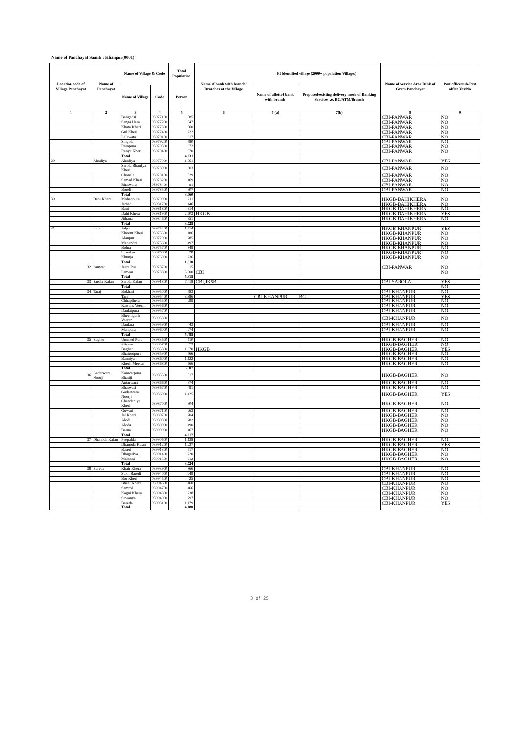Name of Panchayat Samiti : Khanpur(0001)
| Location code of Village Panchayat | Name of Panchayat | Name of Village & Code | | Total Population | Name of bank with branch/ Branches at the Village | FI Identified village (2000+ population Villages) | | Name of Service Area Bank of Gram Panchayat | Post office/sub-Post office Yes/No |
| --- | --- | --- | --- | --- | --- | --- | --- | --- | --- |
| | | Name of Village | Code | Person | | Name of allotted bank with branch | Proposed/existing delivery mode of Banking Services i.e. BC/ATM/Branch | | |
| 1 | 2 | 3 | 4 | 5 | 6 | 7 (a) | 7(b) | 8 | 9 |
| | | Bangadsi | 03977100 | 385 | | | | CBI-PANWAR | NO |
| | | Sanga Hera | 03977200 | 347 | | | | CBI-PANWAR | NO |
| | | Khata Kheri | 03977300 | 360 | | | | CBI-PANWAR | NO |
| | | Gul Kheri | 03977400 | 222 | | | | CBI-PANWAR | NO |
| | | Lalawata | 03979100 | 617 | | | | CBI-PANWAR | NO |
| | | Singola | 03979200 | 580 | | | | CBI-PANWAR | NO |
| | | Rampura | 03979300 | 672 | | | | CBI-PANWAR | NO |
| | | Ranya Kheri | 03979400 | 370 | | | | CBI-PANWAR | NO |
| | | Total | | 4,631 | | | | | |
| 29 | Akodiya | Akodiya | 03977900 | 1,361 | | | | CBI-PANWAR | YES |
| | | Sarola Bhankya Kheri | 03978000 | 603 | | | | CBI-PANWAR | NO |
| | | Chonsla | 03978100 | 529 | | | | CBI-PANWAR | NO |
| | | Samad Kheri | 03978200 | 169 | | | | CBI-PANWAR | NO |
| | | Bhatwara | 03978400 | 91 | | | | CBI-PANWAR | NO |
| | | Boreli | 03978500 | 307 | | | | CBI-PANWAR | NO |
| | | Total | | 3,060 | | | | | |
| 30 | Dahi Khera | Mohanpura | 03979000 | 211 | | | | HKGB-DAHIKHERA | NO |
| | | Jathedi | 03981700 | 146 | | | | HKGB-DAHIKHERA | NO |
| | | Bani | 03981800 | 314 | | | | HKGB-DAHIKHERA | NO |
| | | Dahi Khera | 03981900 | 2,703 | HKGB | | | HKGB-DAHIKHERA | YES |
| | | Jithana | 03984600 | 351 | | | | HKGB-DAHIKHERA | NO |
| | | Total | | 3,725 | | | | | |
| 31 | Jolpa | Jolpa | 03975400 | 1,614 | | | | HKGB-KHANPUR | YES |
| | | Khoont Kheri | 03975500 | 186 | | | | HKGB-KHANPUR | NO |
| | | Alanpur | 03977000 | 285 | | | | HKGB-KHANPUR | NO |
| | | Mehandri | 03975600 | 497 | | | | HKGB-KHANPUR | NO |
| | | Bohra | 03975700 | 849 | | | | HKGB-KHANPUR | NO |
| | | Suwalya | 03976800 | 328 | | | | HKGB-KHANPUR | NO |
| | | Khunja | 03976900 | 236 | | | | HKGB-KHANPUR | NO |
| | | Total | | 1,910 | | | | | |
| 32 | Panwar | Jeera Pur | 03978700 | 15 | | | | CBI-PANWAR | NO |
| | | Panwar | 03978800 | 5,300 | CBI | | | | NO |
| | | Total | | 5,315 | | | | | |
| 33 | Sarola Kalan | Sarola Kalan | 03991800 | 7,418 | CBI,JKSB | | | CBI-SAROLA | YES |
| | | Total | | | | | | | NO |
| 34 | Taraj | Bokhari | 03995000 | 583 | | | | CBI-KHANPUR | NO |
| | | Taraj | 03995400 | 3,886 | | CBI-KHANPUR | BC | CBI-KHANPUR | YES |
| | | Chhapihera | 03995500 | 299 | | | | CBI-KHANPUR | NO |
| | | Rawans Veeran | 03995600 | | | | | CBI-KHANPUR | NO |
| | | Daulatpura | 03995700 | | | | | CBI-KHANPUR | NO |
| | | Bheemgarh Veeran | 03995800 | | | | | CBI-KHANPUR | NO |
| | | Daulara | 03995900 | 443 | | | | CBI-KHANPUR | NO |
| | | Manpura | 03996000 | 274 | | | | CBI-KHANPUR | NO |
| | | Total | | 5,485 | | | | | |
| 35 | Bagher | Ummed Pura | 03983600 | 110 | | | | HKGB-BAGHER | NO |
| | | Miyara | 03985700 | 873 | | | | HKGB-BAGHER | NO |
| | | Bagher | 03985800 | 1,970 | HKGB | | | HKGB-BAGHER | YES |
| | | Bhairoopura | 03985900 | 566 | | | | HKGB-BAGHER | NO |
| | | Banniya | 03986000 | 1,122 | | | | HKGB-BAGHER | NO |
| | | Kherli Meeran | 03986800 | 666 | | | | HKGB-BAGHER | NO |
| | | Total | | 5,307 | | | | | |
| 36 | Gadarwara Noorji | Kanwarpura Bhattji | 03985500 | 317 | | | | HKGB-BAGHER | NO |
| | | Antarwara | 03986600 | 374 | | | | HKGB-BAGHER | NO |
| | | Bhatwasi | 03986700 | 491 | | | | HKGB-BAGHER | NO |
| | | Gadarwara Noorji | 03986900 | 1,425 | | | | HKGB-BAGHER | YES |
| | | Chandaniya Kheri | 03987000 | 304 | | | | HKGB-BAGHER | NO |
| | | Guwari | 03987100 | 263 | | | | HKGB-BAGHER | NO |
| | | Jal Kheri | 03989700 | 204 | | | | HKGB-BAGHER | NO |
| | | Alodi | 03989800 | 282 | | | | HKGB-BAGHER | NO |
| | | Aloda | 03989900 | 490 | | | | HKGB-BAGHER | NO |
| | | Barna | 03990000 | 467 | | | | HKGB-BAGHER | NO |
| | | Total | | 4,617 | | | | | |
| 37 | Dhanoda Kalan | Peepalda | 03990600 | 1,138 | | | | HKGB-BAGHER | NO |
| | | Dhanoda Kalan | 03991200 | 1,237 | | | | HKGB-BAGHER | YES |
| | | Bareri | 03991300 | 517 | | | | HKGB-BAGHER | NO |
| | | Dhagariya | 03991400 | 220 | | | | HKGB-BAGHER | NO |
| | | Malooni | 03991500 | 612 | | | | HKGB-BAGHER | NO |
| | | Total | | 3,724 | | | | | |
| 38 | Bareda | Khair Khera | 03993900 | 866 | | | | CBI-KHANPUR | NO |
| | | Sukh Baredi | 03994000 | 249 | | | | CBI-KHANPUR | NO |
| | | Bor Kheri | 03994500 | 425 | | | | CBI-KHANPUR | NO |
| | | Bheel Khera | 03994600 | 460 | | | | CBI-KHANPUR | NO |
| | | Samrol | 03994700 | 466 | | | | CBI-KHANPUR | NO |
| | | Kagni Khera | 03994800 | 238 | | | | CBI-KHANPUR | NO |
| | | Sewanya | 03994900 | 297 | | | | CBI-KHANPUR | NO |
| | | Bareda | 03995100 | 1,179 | | | | CBI-KHANPUR | YES |
| | | Total | | 4,180 | | | | | |
3 of 25